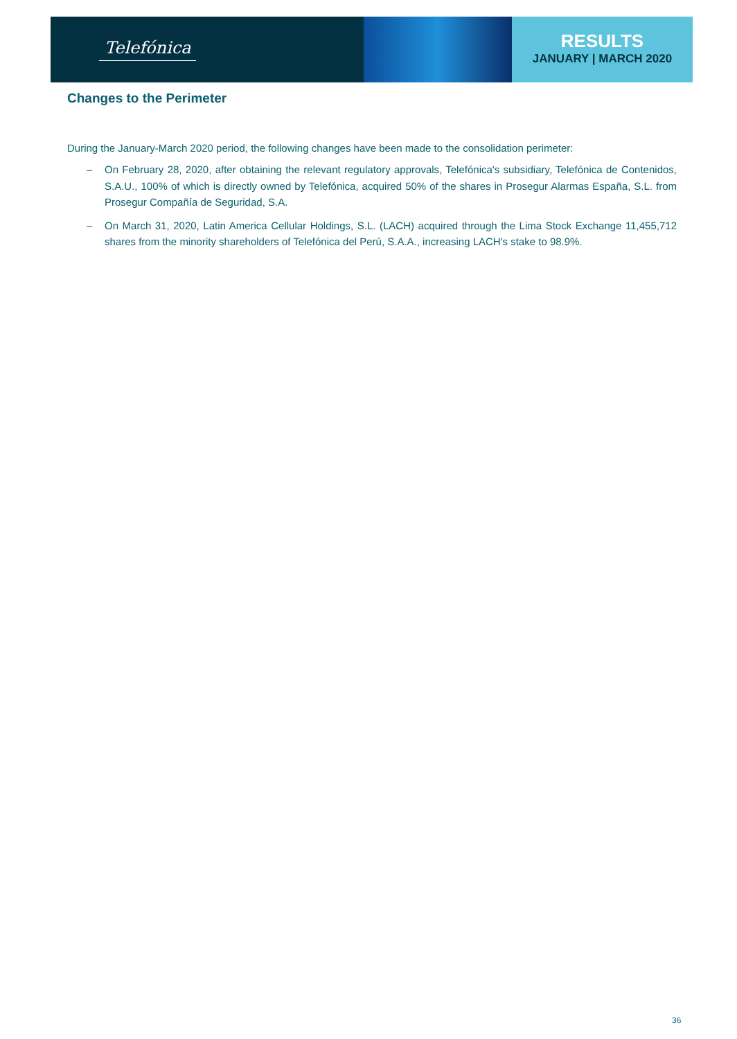Telefónica
RESULTS
JANUARY | MARCH 2020
Changes to the Perimeter
During the January-March 2020 period, the following changes have been made to the consolidation perimeter:
– On February 28, 2020, after obtaining the relevant regulatory approvals, Telefónica's subsidiary, Telefónica de Contenidos, S.A.U., 100% of which is directly owned by Telefónica, acquired 50% of the shares in Prosegur Alarmas España, S.L. from Prosegur Compañía de Seguridad, S.A.
– On March 31, 2020, Latin America Cellular Holdings, S.L. (LACH) acquired through the Lima Stock Exchange 11,455,712 shares from the minority shareholders of Telefónica del Perú, S.A.A., increasing LACH's stake to 98.9%.
36